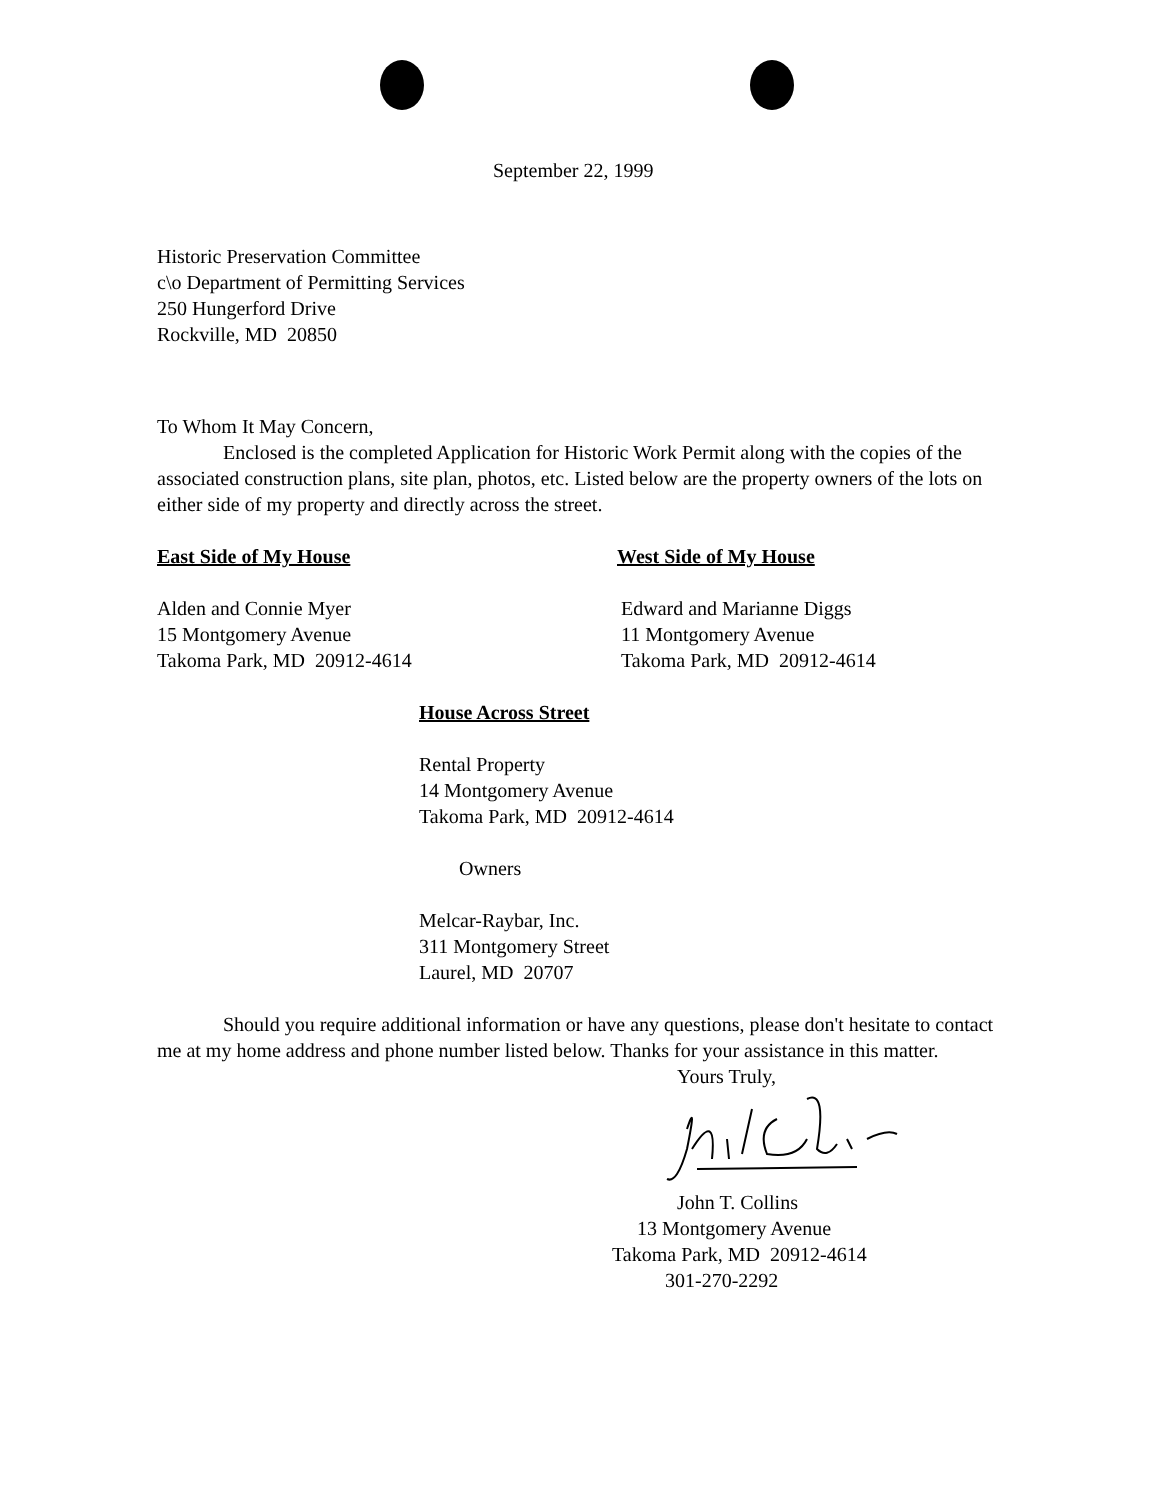September 22, 1999
Historic Preservation Committee
c\o Department of Permitting Services
250 Hungerford Drive
Rockville, MD 20850
To Whom It May Concern,
Enclosed is the completed Application for Historic Work Permit along with the copies of the associated construction plans, site plan, photos, etc. Listed below are the property owners of the lots on either side of my property and directly across the street.
East Side of My House
Alden and Connie Myer
15 Montgomery Avenue
Takoma Park, MD 20912-4614
West Side of My House
Edward and Marianne Diggs
11 Montgomery Avenue
Takoma Park, MD 20912-4614
House Across Street
Rental Property
14 Montgomery Avenue
Takoma Park, MD 20912-4614
Owners
Melcar-Raybar, Inc.
311 Montgomery Street
Laurel, MD 20707
Should you require additional information or have any questions, please don't hesitate to contact me at my home address and phone number listed below. Thanks for your assistance in this matter.
Yours Truly,
John T. Collins
13 Montgomery Avenue
Takoma Park, MD 20912-4614
301-270-2292